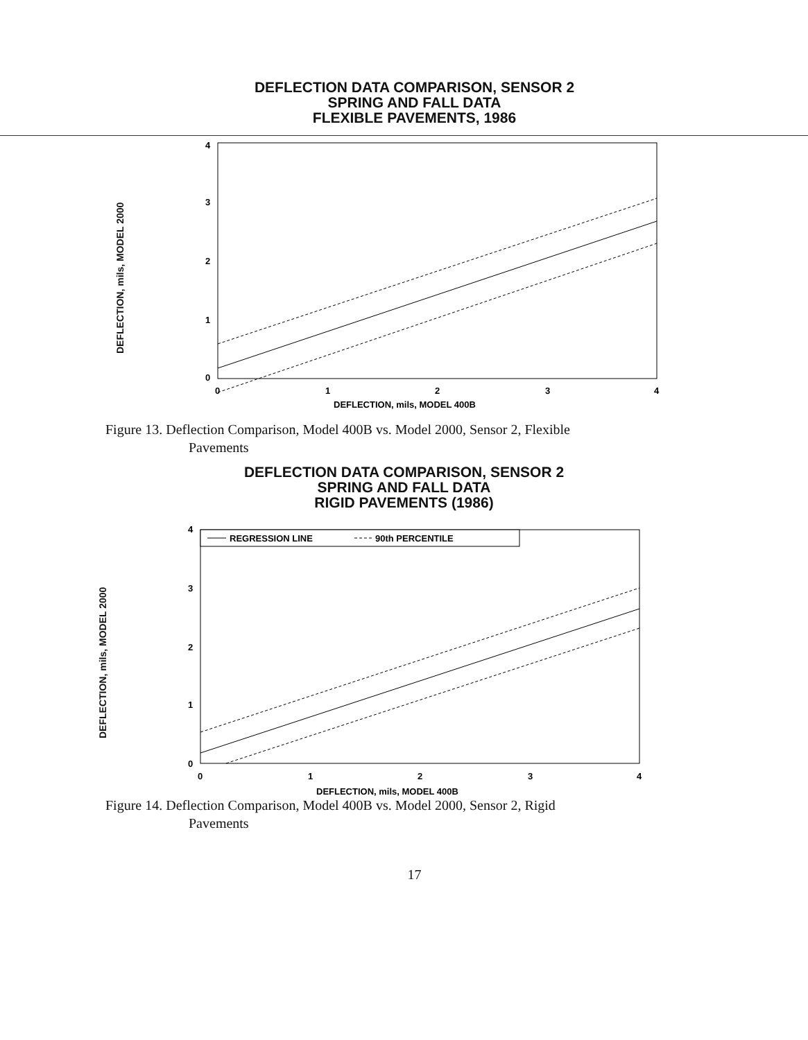DEFLECTION DATA COMPARISON, SENSOR 2
SPRING AND FALL DATA
FLEXIBLE PAVEMENTS, 1986
DEFLECTION, mils, MODEL 2000
4
3
2
1
0
0
1
2
3
4
DEFLECTION, mils, MODEL 400B
Figure 13. Deflection Comparison, Model 400B vs. Model 2000, Sensor 2, Flexible
Pavements
DEFLECTION DATA COMPARISON, SENSOR 2
SPRING AND FALL DATA
RIGID PAVEMENTS (1986)
DEFLECTION, mils, MODEL 2000
REGRESSION LINE
90th PERCENTILE
4
3
2
1
0
0
1
2
3
4
DEFLECTION, mils, MODEL 400B
Figure 14. Deflection Comparison, Model 400B vs. Model 2000, Sensor 2, Rigid
Pavements
17